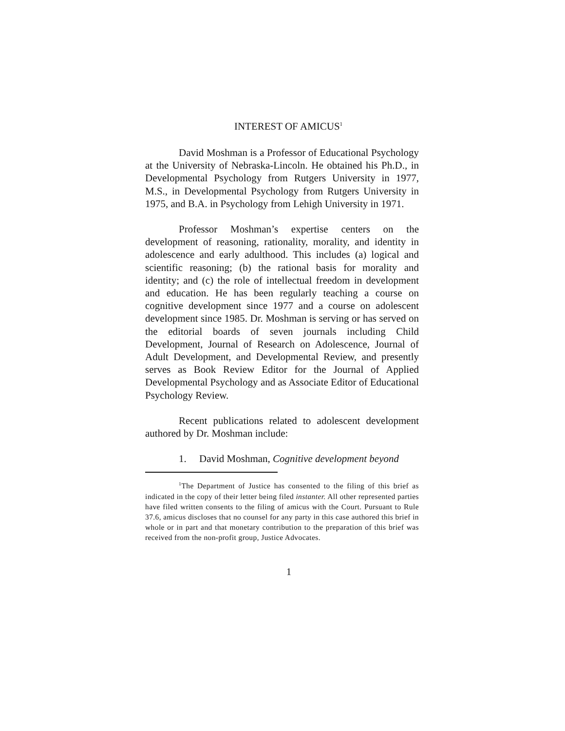INTEREST OF AMICUS<sup>1</sup>
David Moshman is a Professor of Educational Psychology at the University of Nebraska-Lincoln. He obtained his Ph.D., in Developmental Psychology from Rutgers University in 1977, M.S., in Developmental Psychology from Rutgers University in 1975, and B.A. in Psychology from Lehigh University in 1971.
Professor Moshman’s expertise centers on the development of reasoning, rationality, morality, and identity in adolescence and early adulthood. This includes (a) logical and scientific reasoning; (b) the rational basis for morality and identity; and (c) the role of intellectual freedom in development and education. He has been regularly teaching a course on cognitive development since 1977 and a course on adolescent development since 1985. Dr. Moshman is serving or has served on the editorial boards of seven journals including Child Development, Journal of Research on Adolescence, Journal of Adult Development, and Developmental Review, and presently serves as Book Review Editor for the Journal of Applied Developmental Psychology and as Associate Editor of Educational Psychology Review.
Recent publications related to adolescent development authored by Dr. Moshman include:
1. David Moshman, Cognitive development beyond
<sup>1</sup> The Department of Justice has consented to the filing of this brief as indicated in the copy of their letter being filed instanter. All other represented parties have filed written consents to the filing of amicus with the Court. Pursuant to Rule 37.6, amicus discloses that no counsel for any party in this case authored this brief in whole or in part and that monetary contribution to the preparation of this brief was received from the non-profit group, Justice Advocates.
1